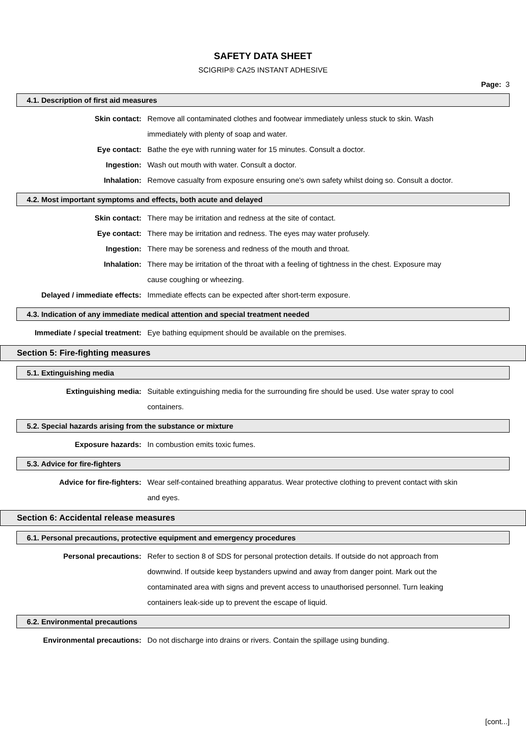SAFETY DATA SHEET
SCIGRIP® CA25 INSTANT ADHESIVE
Page: 3
4.1. Description of first aid measures
Skin contact: Remove all contaminated clothes and footwear immediately unless stuck to skin. Wash immediately with plenty of soap and water.
Eye contact: Bathe the eye with running water for 15 minutes. Consult a doctor.
Ingestion: Wash out mouth with water. Consult a doctor.
Inhalation: Remove casualty from exposure ensuring one's own safety whilst doing so. Consult a doctor.
4.2. Most important symptoms and effects, both acute and delayed
Skin contact: There may be irritation and redness at the site of contact.
Eye contact: There may be irritation and redness. The eyes may water profusely.
Ingestion: There may be soreness and redness of the mouth and throat.
Inhalation: There may be irritation of the throat with a feeling of tightness in the chest. Exposure may cause coughing or wheezing.
Delayed / immediate effects: Immediate effects can be expected after short-term exposure.
4.3. Indication of any immediate medical attention and special treatment needed
Immediate / special treatment:
Eye bathing equipment should be available on the premises.
Section 5: Fire-fighting measures
5.1. Extinguishing media
Extinguishing media: Suitable extinguishing media for the surrounding fire should be used. Use water spray to cool containers.
5.2. Special hazards arising from the substance or mixture
Exposure hazards: In combustion emits toxic fumes.
5.3. Advice for fire-fighters
Advice for fire-fighters: Wear self-contained breathing apparatus. Wear protective clothing to prevent contact with skin and eyes.
Section 6: Accidental release measures
6.1. Personal precautions, protective equipment and emergency procedures
Personal precautions: Refer to section 8 of SDS for personal protection details. If outside do not approach from downwind. If outside keep bystanders upwind and away from danger point. Mark out the contaminated area with signs and prevent access to unauthorised personnel. Turn leaking containers leak-side up to prevent the escape of liquid.
6.2. Environmental precautions
Environmental precautions: Do not discharge into drains or rivers. Contain the spillage using bunding.
[cont...]